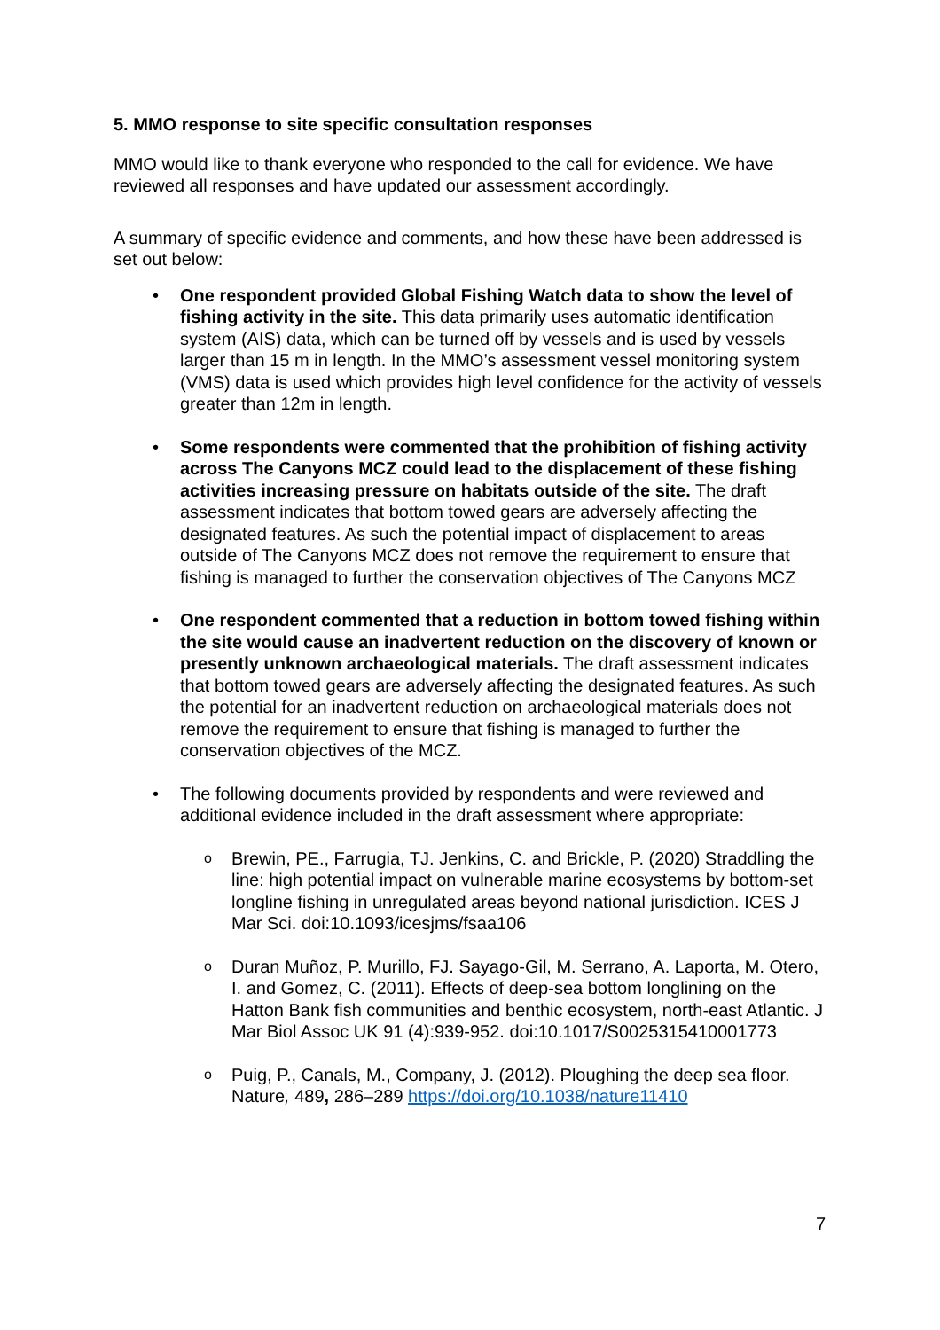5. MMO response to site specific consultation responses
MMO would like to thank everyone who responded to the call for evidence. We have reviewed all responses and have updated our assessment accordingly.
A summary of specific evidence and comments, and how these have been addressed is set out below:
One respondent provided Global Fishing Watch data to show the level of fishing activity in the site. This data primarily uses automatic identification system (AIS) data, which can be turned off by vessels and is used by vessels larger than 15 m in length. In the MMO’s assessment vessel monitoring system (VMS) data is used which provides high level confidence for the activity of vessels greater than 12m in length.
Some respondents were commented that the prohibition of fishing activity across The Canyons MCZ could lead to the displacement of these fishing activities increasing pressure on habitats outside of the site. The draft assessment indicates that bottom towed gears are adversely affecting the designated features. As such the potential impact of displacement to areas outside of The Canyons MCZ does not remove the requirement to ensure that fishing is managed to further the conservation objectives of The Canyons MCZ
One respondent commented that a reduction in bottom towed fishing within the site would cause an inadvertent reduction on the discovery of known or presently unknown archaeological materials. The draft assessment indicates that bottom towed gears are adversely affecting the designated features. As such the potential for an inadvertent reduction on archaeological materials does not remove the requirement to ensure that fishing is managed to further the conservation objectives of the MCZ.
The following documents provided by respondents and were reviewed and additional evidence included in the draft assessment where appropriate:
Brewin, PE., Farrugia, TJ. Jenkins, C. and Brickle, P. (2020) Straddling the line: high potential impact on vulnerable marine ecosystems by bottom-set longline fishing in unregulated areas beyond national jurisdiction. ICES J Mar Sci. doi:10.1093/icesjms/fsaa106
Duran Muñoz, P. Murillo, FJ. Sayago-Gil, M. Serrano, A. Laporta, M. Otero, I. and Gomez, C. (2011). Effects of deep-sea bottom longlining on the Hatton Bank fish communities and benthic ecosystem, north-east Atlantic. J Mar Biol Assoc UK 91 (4):939-952. doi:10.1017/S0025315410001773
Puig, P., Canals, M., Company, J. (2012). Ploughing the deep sea floor. Nature, 489, 286–289 https://doi.org/10.1038/nature11410
7